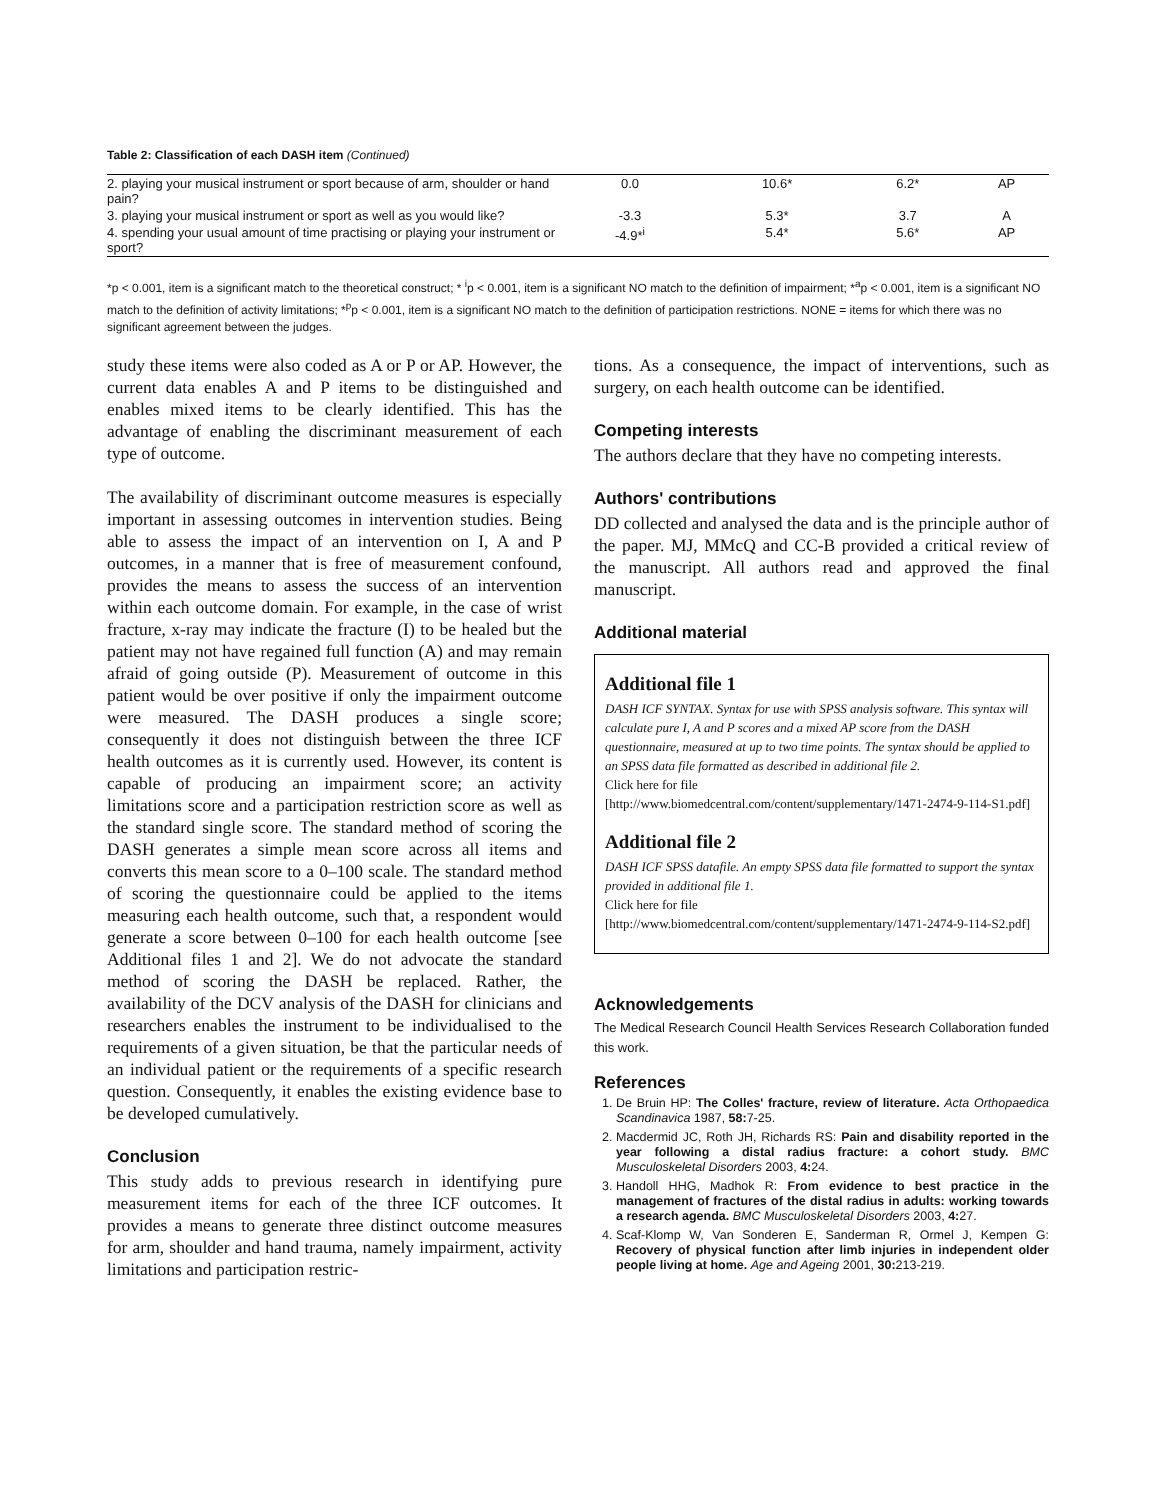Table 2: Classification of each DASH item (Continued)
| 2. playing your musical instrument or sport because of arm, shoulder or hand pain? | 0.0 | 10.6* | 6.2* | AP |
| 3. playing your musical instrument or sport as well as you would like? | -3.3 | 5.3* | 3.7 | A |
| 4. spending your usual amount of time practising or playing your instrument or sport? | -4.9*<sup>i</sup> | 5.4* | 5.6* | AP |
*p < 0.001, item is a significant match to the theoretical construct; * <sup>i</sup>p < 0.001, item is a significant NO match to the definition of impairment; *<sup>a</sup>p < 0.001, item is a significant NO match to the definition of activity limitations; *<sup>p</sup>p < 0.001, item is a significant NO match to the definition of participation restrictions. NONE = items for which there was no significant agreement between the judges.
study these items were also coded as A or P or AP. However, the current data enables A and P items to be distinguished and enables mixed items to be clearly identified. This has the advantage of enabling the discriminant measurement of each type of outcome.
The availability of discriminant outcome measures is especially important in assessing outcomes in intervention studies. Being able to assess the impact of an intervention on I, A and P outcomes, in a manner that is free of measurement confound, provides the means to assess the success of an intervention within each outcome domain. For example, in the case of wrist fracture, x-ray may indicate the fracture (I) to be healed but the patient may not have regained full function (A) and may remain afraid of going outside (P). Measurement of outcome in this patient would be over positive if only the impairment outcome were measured. The DASH produces a single score; consequently it does not distinguish between the three ICF health outcomes as it is currently used. However, its content is capable of producing an impairment score; an activity limitations score and a participation restriction score as well as the standard single score. The standard method of scoring the DASH generates a simple mean score across all items and converts this mean score to a 0–100 scale. The standard method of scoring the questionnaire could be applied to the items measuring each health outcome, such that, a respondent would generate a score between 0–100 for each health outcome [see Additional files 1 and 2]. We do not advocate the standard method of scoring the DASH be replaced. Rather, the availability of the DCV analysis of the DASH for clinicians and researchers enables the instrument to be individualised to the requirements of a given situation, be that the particular needs of an individual patient or the requirements of a specific research question. Consequently, it enables the existing evidence base to be developed cumulatively.
Conclusion
This study adds to previous research in identifying pure measurement items for each of the three ICF outcomes. It provides a means to generate three distinct outcome measures for arm, shoulder and hand trauma, namely impairment, activity limitations and participation restric-
tions. As a consequence, the impact of interventions, such as surgery, on each health outcome can be identified.
Competing interests
The authors declare that they have no competing interests.
Authors' contributions
DD collected and analysed the data and is the principle author of the paper. MJ, MMcQ and CC-B provided a critical review of the manuscript. All authors read and approved the final manuscript.
Additional material
Additional file 1
DASH ICF SYNTAX. Syntax for use with SPSS analysis software. This syntax will calculate pure I, A and P scores and a mixed AP score from the DASH questionnaire, measured at up to two time points. The syntax should be applied to an SPSS data file formatted as described in additional file 2.
Click here for file
[http://www.biomedcentral.com/content/supplementary/1471-2474-9-114-S1.pdf]
Additional file 2
DASH ICF SPSS datafile. An empty SPSS data file formatted to support the syntax provided in additional file 1.
Click here for file
[http://www.biomedcentral.com/content/supplementary/1471-2474-9-114-S2.pdf]
Acknowledgements
The Medical Research Council Health Services Research Collaboration funded this work.
References
1. De Bruin HP: The Colles' fracture, review of literature. Acta Orthopaedica Scandinavica 1987, 58: 7-25.
2. Macdermid JC, Roth JH, Richards RS: Pain and disability reported in the year following a distal radius fracture: a cohort study. BMC Musculoskeletal Disorders 2003, 4: 24.
3. Handoll HHG, Madhok R: From evidence to best practice in the management of fractures of the distal radius in adults: working towards a research agenda. BMC Musculoskeletal Disorders 2003, 4: 27.
4. Scaf-Klomp W, Van Sonderen E, Sanderman R, Ormel J, Kempen G: Recovery of physical function after limb injuries in independent older people living at home. Age and Ageing 2001, 30: 213-219.